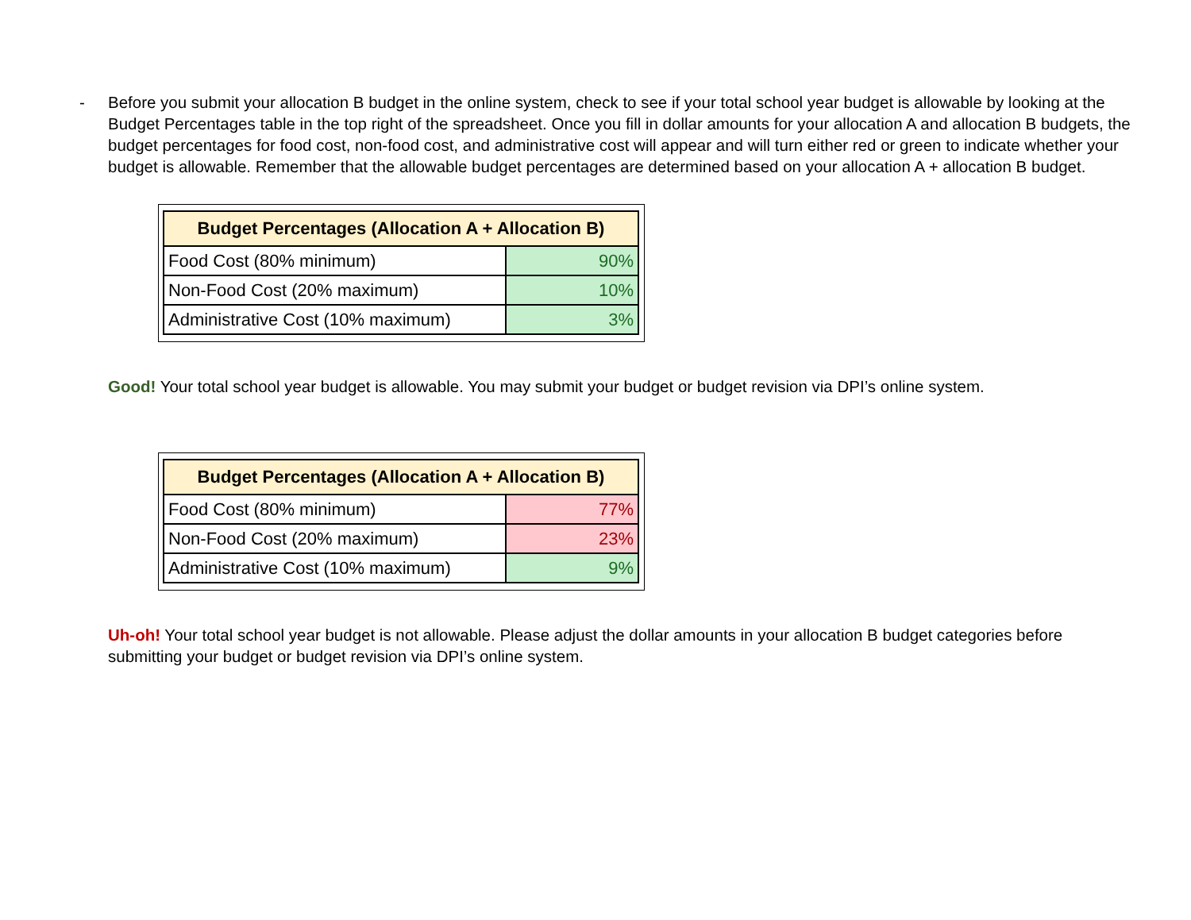- Before you submit your allocation B budget in the online system, check to see if your total school year budget is allowable by looking at the Budget Percentages table in the top right of the spreadsheet. Once you fill in dollar amounts for your allocation A and allocation B budgets, the budget percentages for food cost, non-food cost, and administrative cost will appear and will turn either red or green to indicate whether your budget is allowable. Remember that the allowable budget percentages are determined based on your allocation A + allocation B budget.
| Budget Percentages (Allocation A + Allocation B) | |
| --- | --- |
| Food Cost (80% minimum) | 90% |
| Non-Food Cost (20% maximum) | 10% |
| Administrative Cost (10% maximum) | 3% |
Good! Your total school year budget is allowable. You may submit your budget or budget revision via DPI’s online system.
| Budget Percentages (Allocation A + Allocation B) | |
| --- | --- |
| Food Cost (80% minimum) | 77% |
| Non-Food Cost (20% maximum) | 23% |
| Administrative Cost (10% maximum) | 9% |
Uh-oh! Your total school year budget is not allowable. Please adjust the dollar amounts in your allocation B budget categories before submitting your budget or budget revision via DPI’s online system.